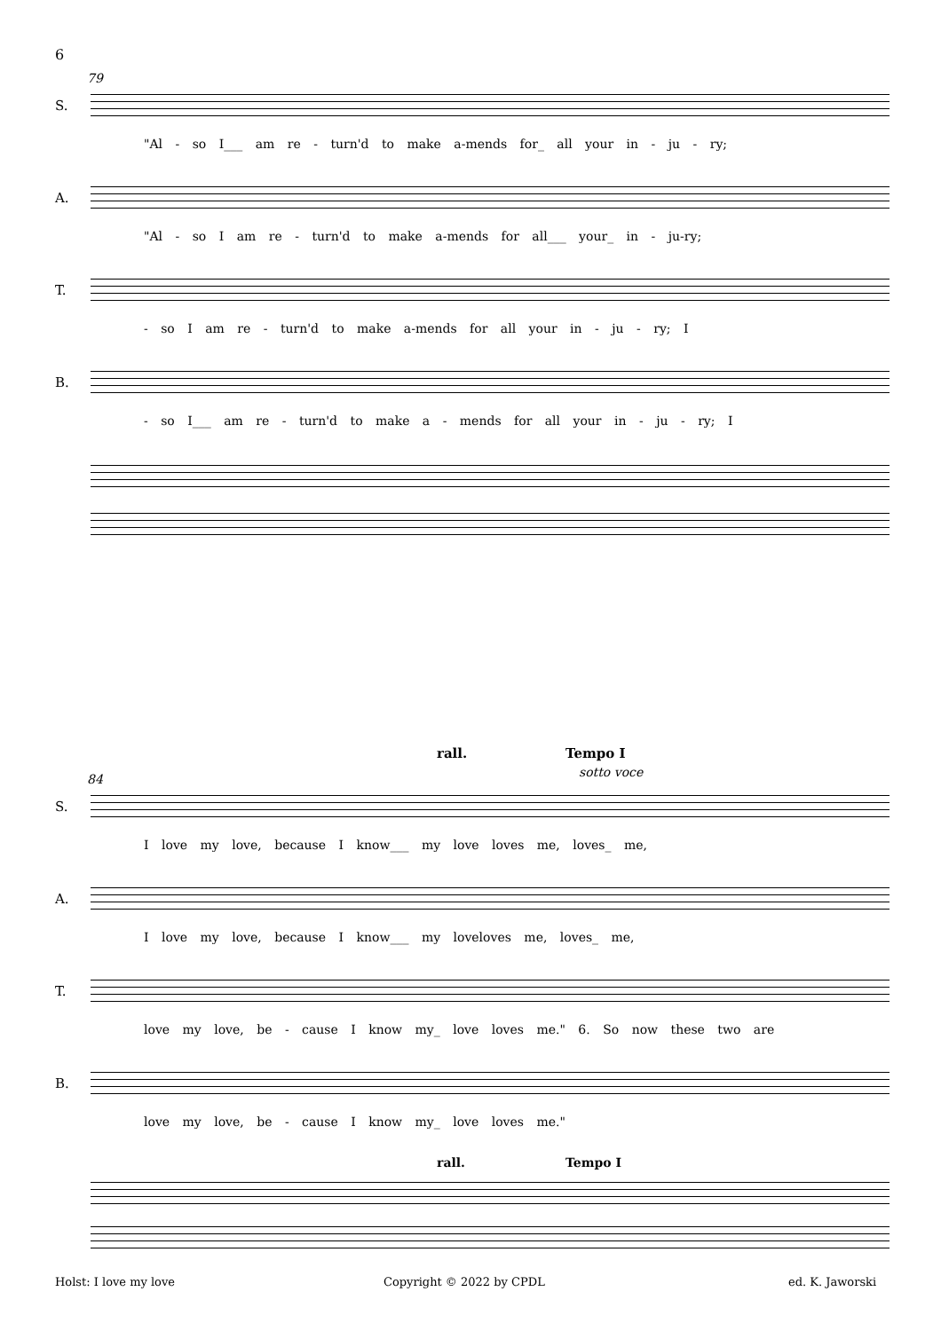6
79
S.
"Al - so I___ am re - turn'd to make a-mends for_ all your in - ju - ry;
A.
"Al - so I am re - turn'd to make a-mends for all___ your_ in - ju-ry;
T.
- so I am re - turn'd to make a-mends for all your in - ju - ry; I
B.
- so I___ am re - turn'd to make a - mends for all your in - ju - ry; I
rall. Tempo I
sotto voce
84
S.
I love my love, because I know___ my love loves me, loves_ me,
A.
I love my love, because I know___ my loveloves me, loves_ me,
T.
love my love, be - cause I know my_ love loves me." 6. So now these two are
B.
love my love, be - cause I know my_ love loves me."
rall. Tempo I
Holst: I love my love Copyright © 2022 by CPDL ed. K. Jaworski